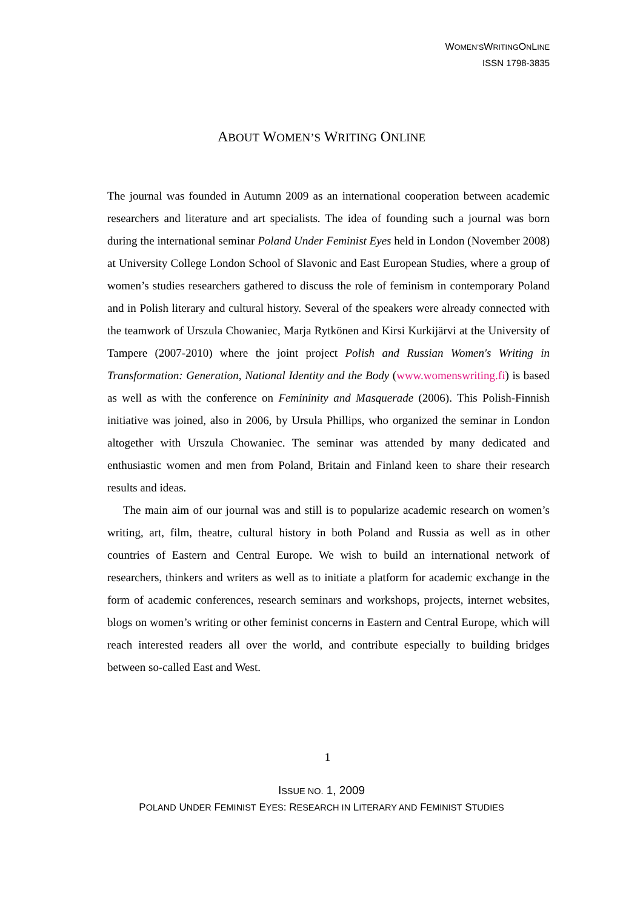WOMEN’SWRITINGONLINE
ISSN 1798-3835
ABOUT WOMEN’S WRITING ONLINE
The journal was founded in Autumn 2009 as an international cooperation between academic researchers and literature and art specialists. The idea of founding such a journal was born during the international seminar Poland Under Feminist Eyes held in London (November 2008) at University College London School of Slavonic and East European Studies, where a group of women’s studies researchers gathered to discuss the role of feminism in contemporary Poland and in Polish literary and cultural history. Several of the speakers were already connected with the teamwork of Urszula Chowaniec, Marja Rytkönen and Kirsi Kurkijärvi at the University of Tampere (2007-2010) where the joint project Polish and Russian Women's Writing in Transformation: Generation, National Identity and the Body (www.womenswriting.fi) is based as well as with the conference on Femininity and Masquerade (2006). This Polish-Finnish initiative was joined, also in 2006, by Ursula Phillips, who organized the seminar in London altogether with Urszula Chowaniec. The seminar was attended by many dedicated and enthusiastic women and men from Poland, Britain and Finland keen to share their research results and ideas.
The main aim of our journal was and still is to popularize academic research on women’s writing, art, film, theatre, cultural history in both Poland and Russia as well as in other countries of Eastern and Central Europe. We wish to build an international network of researchers, thinkers and writers as well as to initiate a platform for academic exchange in the form of academic conferences, research seminars and workshops, projects, internet websites, blogs on women’s writing or other feminist concerns in Eastern and Central Europe, which will reach interested readers all over the world, and contribute especially to building bridges between so-called East and West.
1
ISSUE NO. 1, 2009
POLAND UNDER FEMINIST EYES: RESEARCH IN LITERARY AND FEMINIST STUDIES